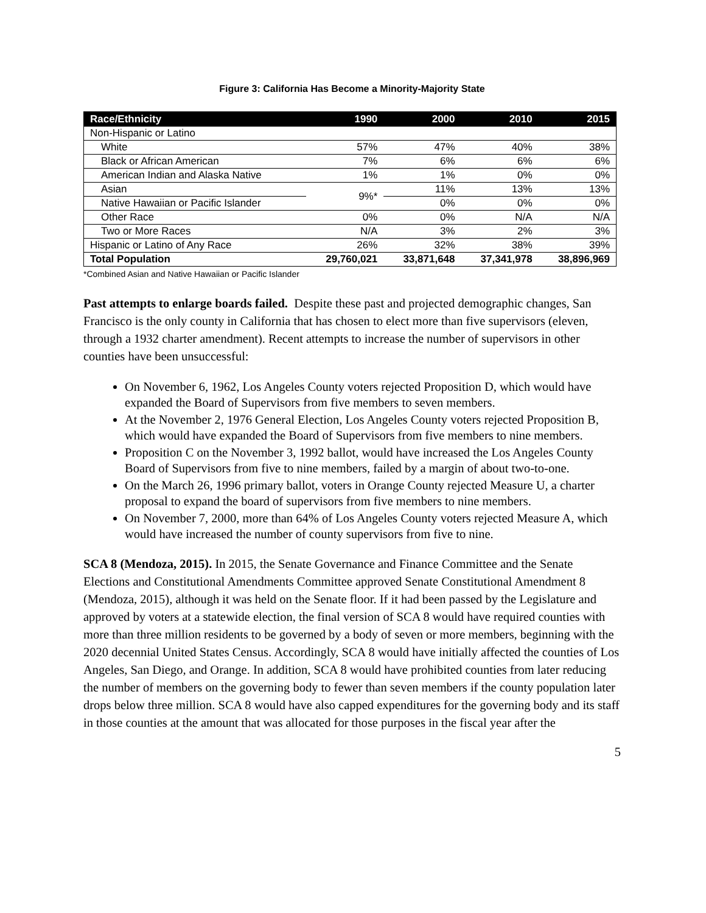Figure 3: California Has Become a Minority-Majority State
| Race/Ethnicity | 1990 | 2000 | 2010 | 2015 |
| --- | --- | --- | --- | --- |
| Non-Hispanic or Latino | | | | |
| White | 57% | 47% | 40% | 38% |
| Black or African American | 7% | 6% | 6% | 6% |
| American Indian and Alaska Native | 1% | 1% | 0% | 0% |
| Asian | 9%* | 11% | 13% | 13% |
| Native Hawaiian or Pacific Islander | | 0% | 0% | 0% |
| Other Race | 0% | 0% | N/A | N/A |
| Two or More Races | N/A | 3% | 2% | 3% |
| Hispanic or Latino of Any Race | 26% | 32% | 38% | 39% |
| Total Population | 29,760,021 | 33,871,648 | 37,341,978 | 38,896,969 |
*Combined Asian and Native Hawaiian or Pacific Islander
Past attempts to enlarge boards failed. Despite these past and projected demographic changes, San Francisco is the only county in California that has chosen to elect more than five supervisors (eleven, through a 1932 charter amendment). Recent attempts to increase the number of supervisors in other counties have been unsuccessful:
On November 6, 1962, Los Angeles County voters rejected Proposition D, which would have expanded the Board of Supervisors from five members to seven members.
At the November 2, 1976 General Election, Los Angeles County voters rejected Proposition B, which would have expanded the Board of Supervisors from five members to nine members.
Proposition C on the November 3, 1992 ballot, would have increased the Los Angeles County Board of Supervisors from five to nine members, failed by a margin of about two-to-one.
On the March 26, 1996 primary ballot, voters in Orange County rejected Measure U, a charter proposal to expand the board of supervisors from five members to nine members.
On November 7, 2000, more than 64% of Los Angeles County voters rejected Measure A, which would have increased the number of county supervisors from five to nine.
SCA 8 (Mendoza, 2015). In 2015, the Senate Governance and Finance Committee and the Senate Elections and Constitutional Amendments Committee approved Senate Constitutional Amendment 8 (Mendoza, 2015), although it was held on the Senate floor. If it had been passed by the Legislature and approved by voters at a statewide election, the final version of SCA 8 would have required counties with more than three million residents to be governed by a body of seven or more members, beginning with the 2020 decennial United States Census. Accordingly, SCA 8 would have initially affected the counties of Los Angeles, San Diego, and Orange. In addition, SCA 8 would have prohibited counties from later reducing the number of members on the governing body to fewer than seven members if the county population later drops below three million. SCA 8 would have also capped expenditures for the governing body and its staff in those counties at the amount that was allocated for those purposes in the fiscal year after the
5